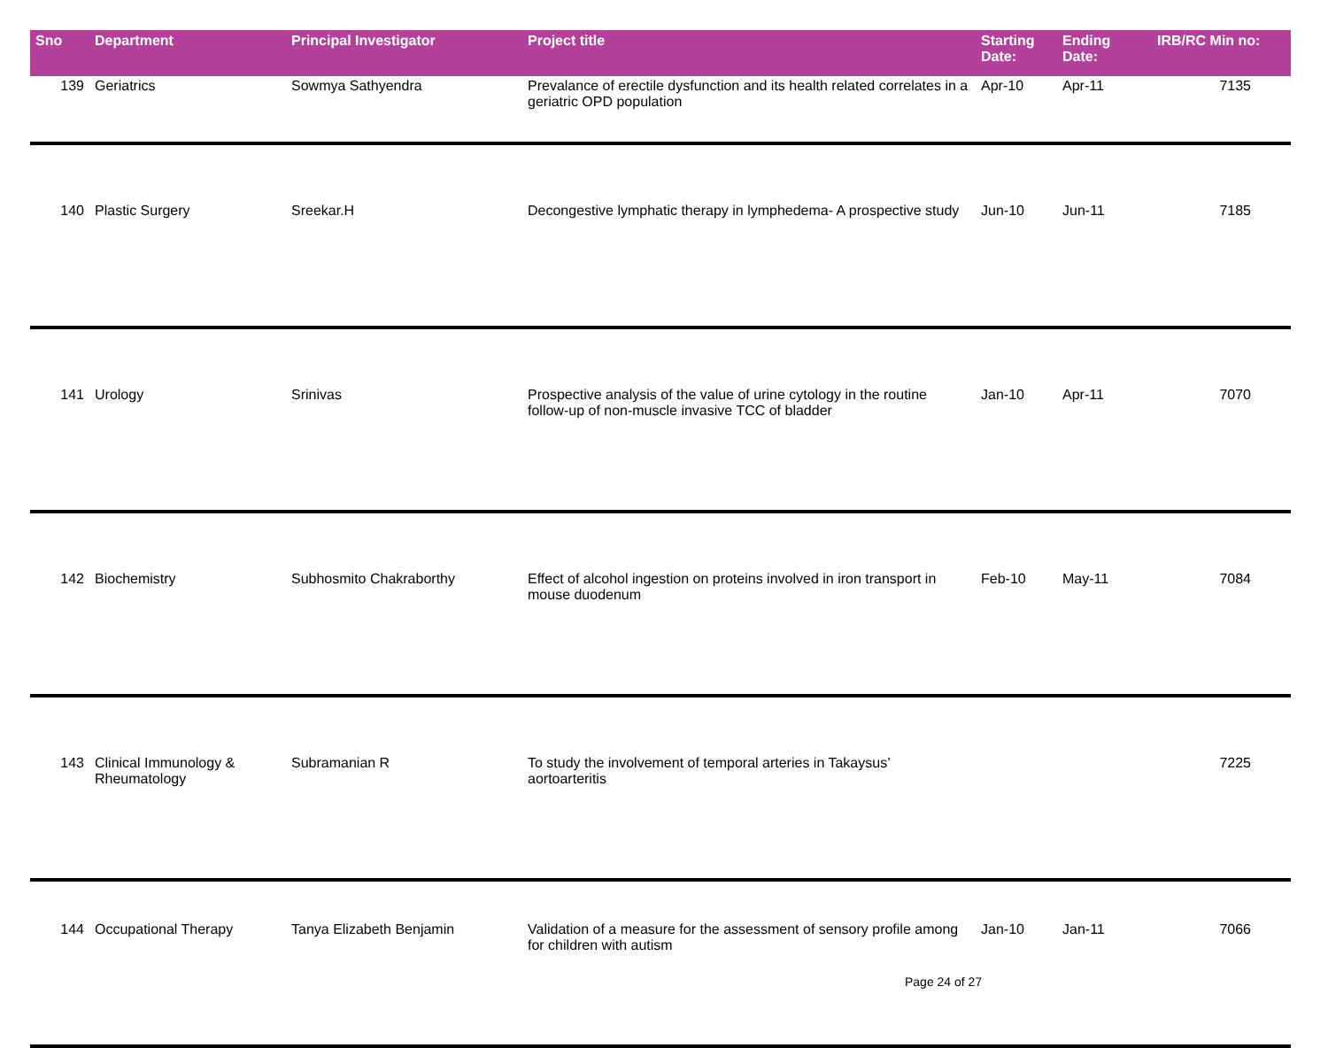| Sno | Department | Principal Investigator | Project title | Starting Date: | Ending Date: | IRB/RC Min no: |
| --- | --- | --- | --- | --- | --- | --- |
| 139 | Geriatrics | Sowmya Sathyendra | Prevalance of erectile dysfunction and its health related correlates in a geriatric OPD population | Apr-10 | Apr-11 | 7135 |
| 140 | Plastic Surgery | Sreekar.H | Decongestive lymphatic therapy in lymphedema- A prospective study | Jun-10 | Jun-11 | 7185 |
| 141 | Urology | Srinivas | Prospective analysis of the value of urine cytology in the routine follow-up of non-muscle invasive TCC of bladder | Jan-10 | Apr-11 | 7070 |
| 142 | Biochemistry | Subhosmito Chakraborthy | Effect of alcohol ingestion on proteins involved in iron transport in mouse duodenum | Feb-10 | May-11 | 7084 |
| 143 | Clinical Immunology & Rheumatology | Subramanian R | To study the involvement of temporal arteries in Takaysus’ aortoarteritis | | | 7225 |
| 144 | Occupational Therapy | Tanya Elizabeth Benjamin | Validation of a measure for the assessment of sensory profile among for children with autism | Jan-10 | Jan-11 | 7066 |
Page 24 of 27